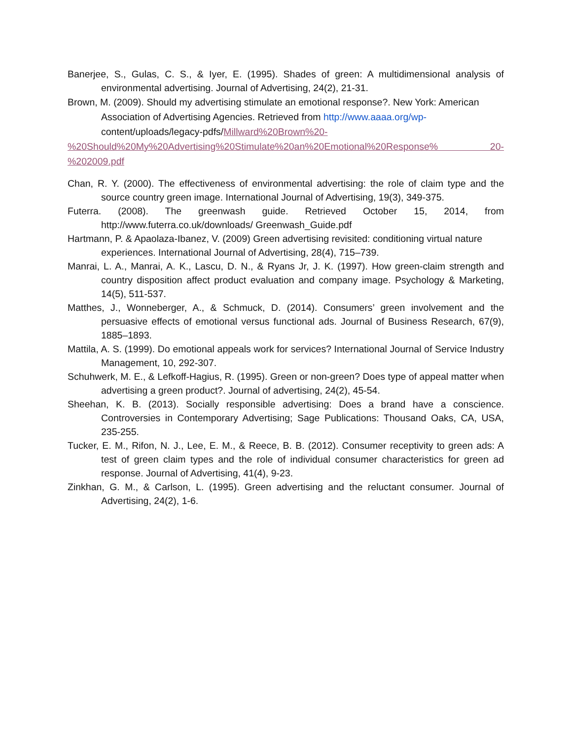Banerjee, S., Gulas, C. S., & Iyer, E. (1995). Shades of green: A multidimensional analysis of environmental advertising. Journal of Advertising, 24(2), 21-31.
Brown, M. (2009). Should my advertising stimulate an emotional response?. New York: American Association of Advertising Agencies. Retrieved from http://www.aaaa.org/wp- content/uploads/legacy-pdfs/Millward%20Brown%20-
%20Should%20My%20Advertising%20Stimulate%20an%20Emotional%20Response% 20-%202009.pdf
Chan, R. Y. (2000). The effectiveness of environmental advertising: the role of claim type and the source country green image. International Journal of Advertising, 19(3), 349-375.
Futerra. (2008). The greenwash guide. Retrieved October 15, 2014, from http://www.futerra.co.uk/downloads/ Greenwash_Guide.pdf
Hartmann, P. & Apaolaza-Ibanez, V. (2009) Green advertising revisited: conditioning virtual nature experiences. International Journal of Advertising, 28(4), 715–739.
Manrai, L. A., Manrai, A. K., Lascu, D. N., & Ryans Jr, J. K. (1997). How green-claim strength and country disposition affect product evaluation and company image. Psychology & Marketing, 14(5), 511-537.
Matthes, J., Wonneberger, A., & Schmuck, D. (2014). Consumers’ green involvement and the persuasive effects of emotional versus functional ads. Journal of Business Research, 67(9), 1885–1893.
Mattila, A. S. (1999). Do emotional appeals work for services? International Journal of Service Industry Management, 10, 292-307.
Schuhwerk, M. E., & Lefkoff-Hagius, R. (1995). Green or non-green? Does type of appeal matter when advertising a green product?. Journal of advertising, 24(2), 45-54.
Sheehan, K. B. (2013). Socially responsible advertising: Does a brand have a conscience. Controversies in Contemporary Advertising; Sage Publications: Thousand Oaks, CA, USA, 235-255.
Tucker, E. M., Rifon, N. J., Lee, E. M., & Reece, B. B. (2012). Consumer receptivity to green ads: A test of green claim types and the role of individual consumer characteristics for green ad response. Journal of Advertising, 41(4), 9-23.
Zinkhan, G. M., & Carlson, L. (1995). Green advertising and the reluctant consumer. Journal of Advertising, 24(2), 1-6.